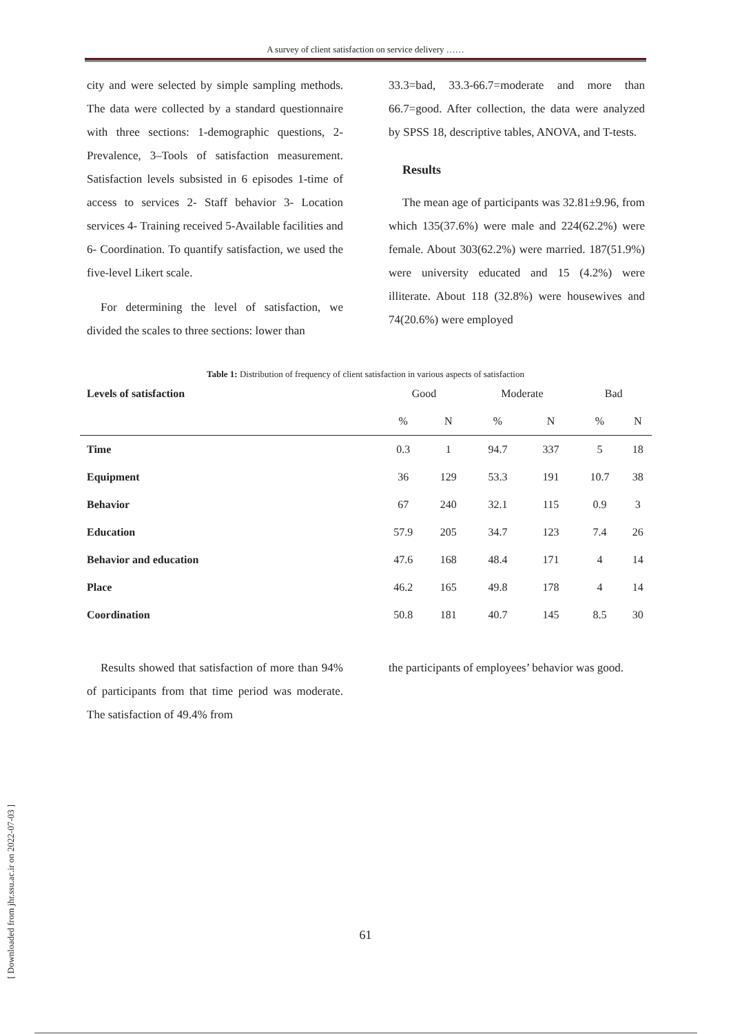A survey of client satisfaction on service delivery ……
city and were selected by simple sampling methods. The data were collected by a standard questionnaire with three sections: 1-demographic questions, 2- Prevalence, 3–Tools of satisfaction measurement. Satisfaction levels subsisted in 6 episodes 1-time of access to services 2- Staff behavior 3- Location services 4- Training received 5-Available facilities and 6- Coordination. To quantify satisfaction, we used the five-level Likert scale.
For determining the level of satisfaction, we divided the scales to three sections: lower than
33.3=bad, 33.3-66.7=moderate and more than 66.7=good. After collection, the data were analyzed by SPSS 18, descriptive tables, ANOVA, and T-tests.
Results
The mean age of participants was 32.81±9.96, from which 135(37.6%) were male and 224(62.2%) were female. About 303(62.2%) were married. 187(51.9%) were university educated and 15 (4.2%) were illiterate. About 118 (32.8%) were housewives and 74(20.6%) were employed
Table 1: Distribution of frequency of client satisfaction in various aspects of satisfaction
| Levels of satisfaction | Good | | Moderate | | Bad | |
| --- | --- | --- | --- | --- | --- | --- |
| | % | N | % | N | % | N |
| Time | 0.3 | 1 | 94.7 | 337 | 5 | 18 |
| Equipment | 36 | 129 | 53.3 | 191 | 10.7 | 38 |
| Behavior | 67 | 240 | 32.1 | 115 | 0.9 | 3 |
| Education | 57.9 | 205 | 34.7 | 123 | 7.4 | 26 |
| Behavior and education | 47.6 | 168 | 48.4 | 171 | 4 | 14 |
| Place | 46.2 | 165 | 49.8 | 178 | 4 | 14 |
| Coordination | 50.8 | 181 | 40.7 | 145 | 8.5 | 30 |
Results showed that satisfaction of more than 94% of participants from that time period was moderate. The satisfaction of 49.4% from
the participants of employees’ behavior was good.
[ Downloaded from jhr.ssu.ac.ir on 2022-07-03 ]
61